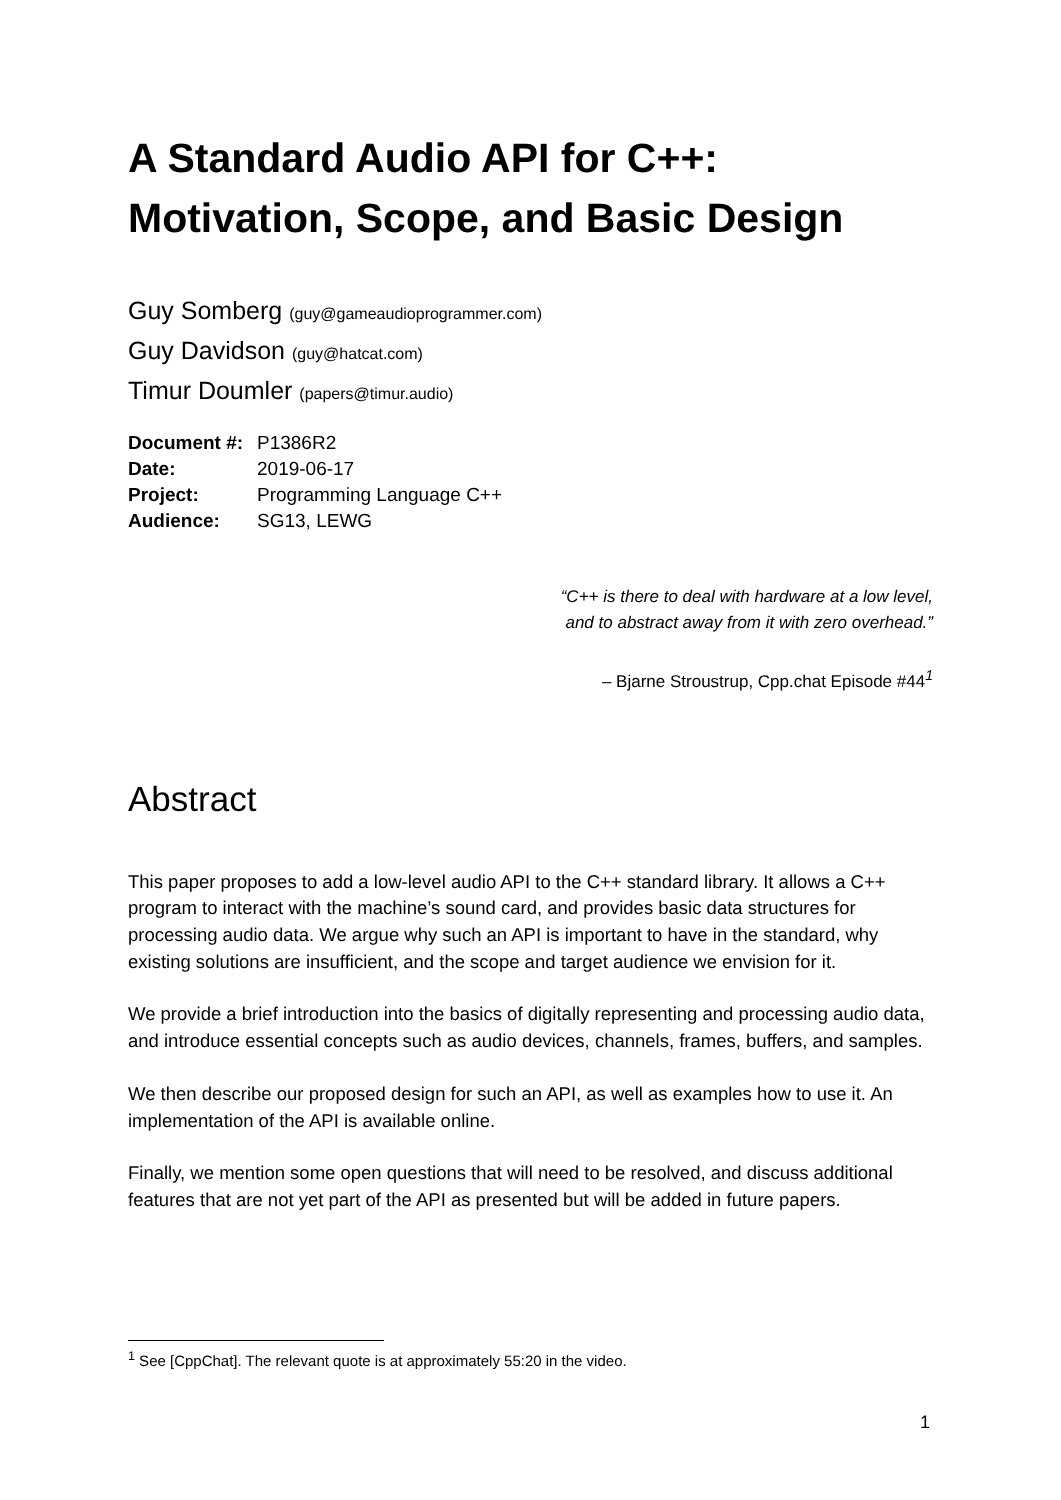A Standard Audio API for C++:
Motivation, Scope, and Basic Design
Guy Somberg (guy@gameaudioprogrammer.com)
Guy Davidson (guy@hatcat.com)
Timur Doumler (papers@timur.audio)
| Document #: | P1386R2 |
| Date: | 2019-06-17 |
| Project: | Programming Language C++ |
| Audience: | SG13, LEWG |
“C++ is there to deal with hardware at a low level,
and to abstract away from it with zero overhead.”
– Bjarne Stroustrup, Cpp.chat Episode #44<sup>1</sup>
Abstract
This paper proposes to add a low-level audio API to the C++ standard library. It allows a C++ program to interact with the machine’s sound card, and provides basic data structures for processing audio data. We argue why such an API is important to have in the standard, why existing solutions are insufficient, and the scope and target audience we envision for it.
We provide a brief introduction into the basics of digitally representing and processing audio data, and introduce essential concepts such as audio devices, channels, frames, buffers, and samples.
We then describe our proposed design for such an API, as well as examples how to use it. An implementation of the API is available online.
Finally, we mention some open questions that will need to be resolved, and discuss additional features that are not yet part of the API as presented but will be added in future papers.
<sup>1</sup> See [CppChat]. The relevant quote is at approximately 55:20 in the video.
1